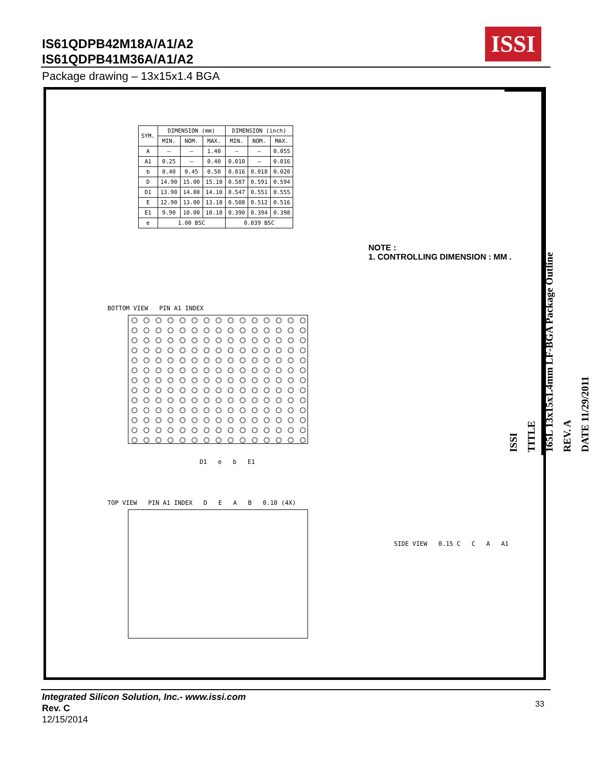IS61QDPB42M18A/A1/A2
IS61QDPB41M36A/A1/A2
ISSI
Package drawing – 13x15x1.4 BGA
| SYM. | DIMENSION (mm) | | | DIMENSION (inch) | | |
| --- | --- | --- | --- | --- | --- | --- |
| | MIN. | NOM. | MAX. | MIN. | NOM. | MAX. |
| A | — | — | 1.40 | — | — | 0.055 |
| A1 | 0.25 | — | 0.40 | 0.010 | — | 0.016 |
| b | 0.40 | 0.45 | 0.50 | 0.016 | 0.018 | 0.020 |
| D | 14.90 | 15.00 | 15.10 | 0.587 | 0.591 | 0.594 |
| D1 | 13.90 | 14.00 | 14.10 | 0.547 | 0.551 | 0.555 |
| E | 12.90 | 13.00 | 13.10 | 0.508 | 0.512 | 0.516 |
| E1 | 9.90 | 10.00 | 10.10 | 0.390 | 0.394 | 0.398 |
| e | 1.00 BSC | | | 0.039 BSC | | |
NOTE :
1. CONTROLLING DIMENSION : MM .
BOTTOM VIEW PIN A1 INDEX
D1 e b E1
TOP VIEW PIN A1 INDEX D E A B 0.10 (4X)
SIDE VIEW 0.15 C C A A1
ISSI
TITLE
165L 13x15x1.4mm LF-BGA Package Outline
REV. A
DATE 11/29/2011
Integrated Silicon Solution, Inc.- www.issi.com
Rev. C
12/15/2014
33